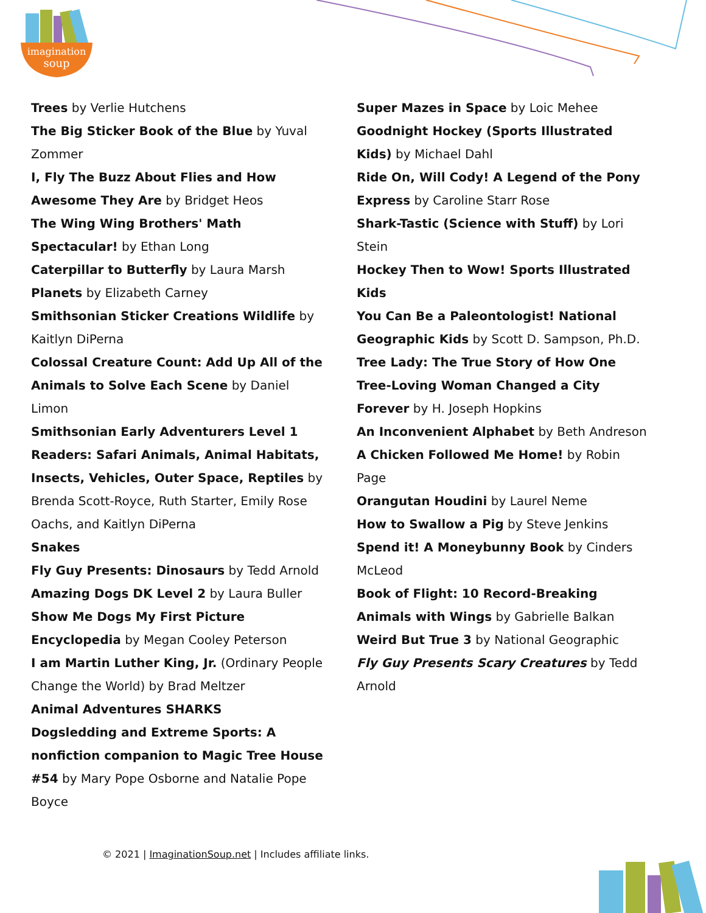imagination
soup
Trees by Verlie Hutchens
The Big Sticker Book of the Blue by Yuval Zommer
I, Fly The Buzz About Flies and How Awesome They Are by Bridget Heos
The Wing Wing Brothers' Math Spectacular! by Ethan Long
Caterpillar to Butterfly by Laura Marsh
Planets by Elizabeth Carney
Smithsonian Sticker Creations Wildlife by Kaitlyn DiPerna
Colossal Creature Count: Add Up All of the Animals to Solve Each Scene by Daniel Limon
Smithsonian Early Adventurers Level 1 Readers: Safari Animals, Animal Habitats, Insects, Vehicles, Outer Space, Reptiles by Brenda Scott-Royce, Ruth Starter, Emily Rose Oachs, and Kaitlyn DiPerna
Snakes
Fly Guy Presents: Dinosaurs by Tedd Arnold
Amazing Dogs DK Level 2 by Laura Buller
Show Me Dogs My First Picture Encyclopedia by Megan Cooley Peterson
I am Martin Luther King, Jr. (Ordinary People Change the World) by Brad Meltzer
Animal Adventures SHARKS
Dogsledding and Extreme Sports: A nonfiction companion to Magic Tree House #54 by Mary Pope Osborne and Natalie Pope Boyce
Super Mazes in Space by Loic Mehee
Goodnight Hockey (Sports Illustrated Kids) by Michael Dahl
Ride On, Will Cody! A Legend of the Pony Express by Caroline Starr Rose
Shark-Tastic (Science with Stuff) by Lori Stein
Hockey Then to Wow! Sports Illustrated Kids
You Can Be a Paleontologist! National Geographic Kids by Scott D. Sampson, Ph.D.
Tree Lady: The True Story of How One Tree-Loving Woman Changed a City Forever by H. Joseph Hopkins
An Inconvenient Alphabet by Beth Andreson
A Chicken Followed Me Home! by Robin Page
Orangutan Houdini by Laurel Neme
How to Swallow a Pig by Steve Jenkins
Spend it! A Moneybunny Book by Cinders McLeod
Book of Flight: 10 Record-Breaking Animals with Wings by Gabrielle Balkan
Weird But True 3 by National Geographic
Fly Guy Presents Scary Creatures by Tedd Arnold
© 2021 | ImaginationSoup.net | Includes affiliate links.